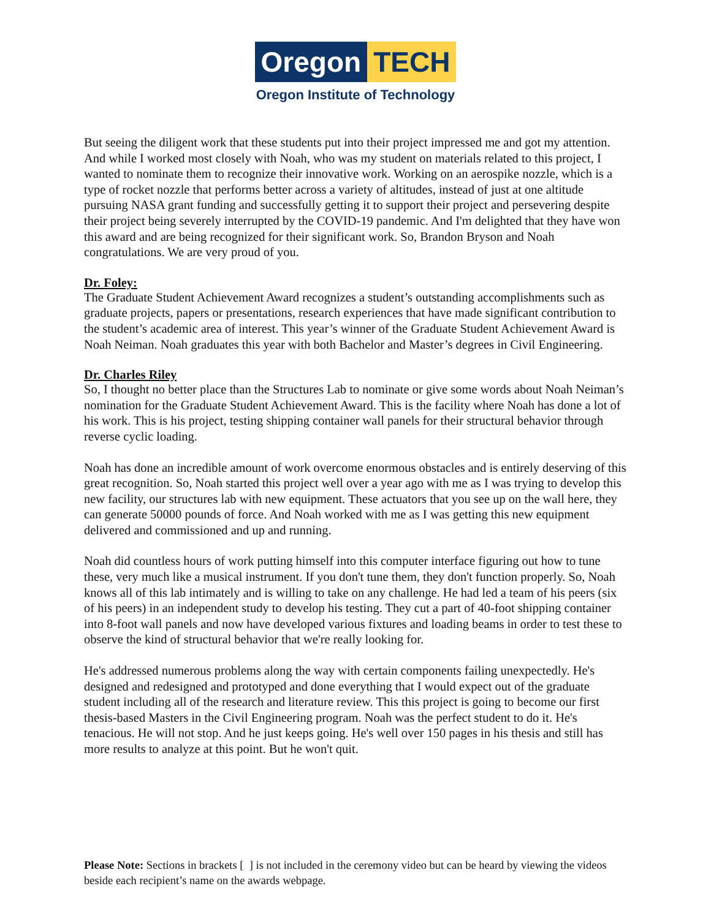Oregon TECH
Oregon Institute of Technology
But seeing the diligent work that these students put into their project impressed me and got my attention. And while I worked most closely with Noah, who was my student on materials related to this project, I wanted to nominate them to recognize their innovative work. Working on an aerospike nozzle, which is a type of rocket nozzle that performs better across a variety of altitudes, instead of just at one altitude pursuing NASA grant funding and successfully getting it to support their project and persevering despite their project being severely interrupted by the COVID-19 pandemic. And I'm delighted that they have won this award and are being recognized for their significant work. So, Brandon Bryson and Noah congratulations. We are very proud of you.
Dr. Foley:
The Graduate Student Achievement Award recognizes a student’s outstanding accomplishments such as graduate projects, papers or presentations, research experiences that have made significant contribution to the student’s academic area of interest. This year’s winner of the Graduate Student Achievement Award is Noah Neiman. Noah graduates this year with both Bachelor and Master’s degrees in Civil Engineering.
Dr. Charles Riley
So, I thought no better place than the Structures Lab to nominate or give some words about Noah Neiman’s nomination for the Graduate Student Achievement Award. This is the facility where Noah has done a lot of his work. This is his project, testing shipping container wall panels for their structural behavior through reverse cyclic loading.
Noah has done an incredible amount of work overcome enormous obstacles and is entirely deserving of this great recognition. So, Noah started this project well over a year ago with me as I was trying to develop this new facility, our structures lab with new equipment. These actuators that you see up on the wall here, they can generate 50000 pounds of force. And Noah worked with me as I was getting this new equipment delivered and commissioned and up and running.
Noah did countless hours of work putting himself into this computer interface figuring out how to tune these, very much like a musical instrument. If you don't tune them, they don't function properly. So, Noah knows all of this lab intimately and is willing to take on any challenge. He had led a team of his peers (six of his peers) in an independent study to develop his testing. They cut a part of 40-foot shipping container into 8-foot wall panels and now have developed various fixtures and loading beams in order to test these to observe the kind of structural behavior that we're really looking for.
He's addressed numerous problems along the way with certain components failing unexpectedly. He's designed and redesigned and prototyped and done everything that I would expect out of the graduate student including all of the research and literature review. This this project is going to become our first thesis-based Masters in the Civil Engineering program. Noah was the perfect student to do it. He's tenacious. He will not stop. And he just keeps going. He's well over 150 pages in his thesis and still has more results to analyze at this point. But he won't quit.
Please Note: Sections in brackets [ ] is not included in the ceremony video but can be heard by viewing the videos beside each recipient’s name on the awards webpage.